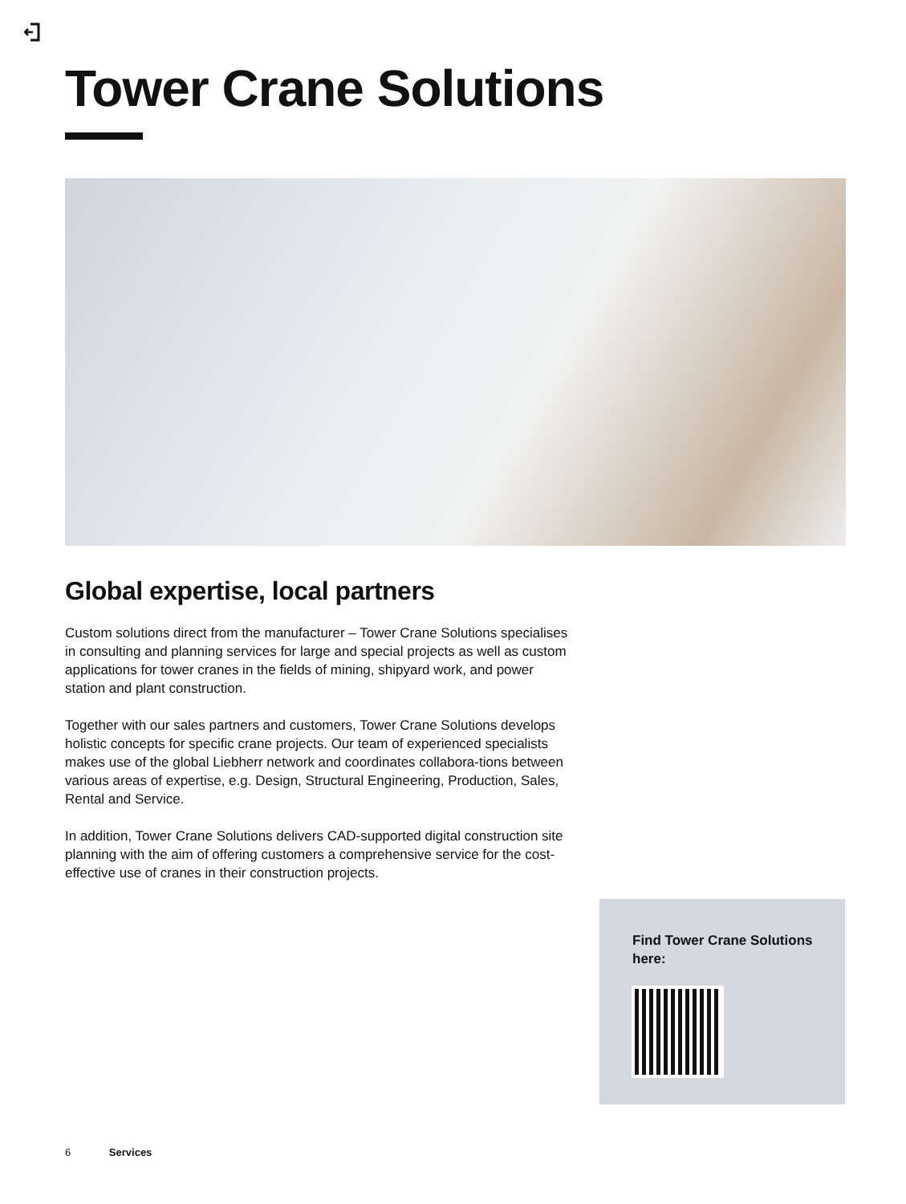Tower Crane Solutions
Global expertise, local partners
Custom solutions direct from the manufacturer – Tower Crane Solutions specialises in consulting and planning services for large and special projects as well as custom applications for tower cranes in the fields of mining, shipyard work, and power station and plant construction.
Together with our sales partners and customers, Tower Crane Solutions develops holistic concepts for specific crane projects. Our team of experienced specialists makes use of the global Liebherr network and coordinates collabora-tions between various areas of expertise, e.g. Design, Structural Engineering, Production, Sales, Rental and Service.
In addition, Tower Crane Solutions delivers CAD-supported digital construction site planning with the aim of offering customers a comprehensive service for the cost-effective use of cranes in their construction projects.
Find Tower Crane Solutions here:
6 Services